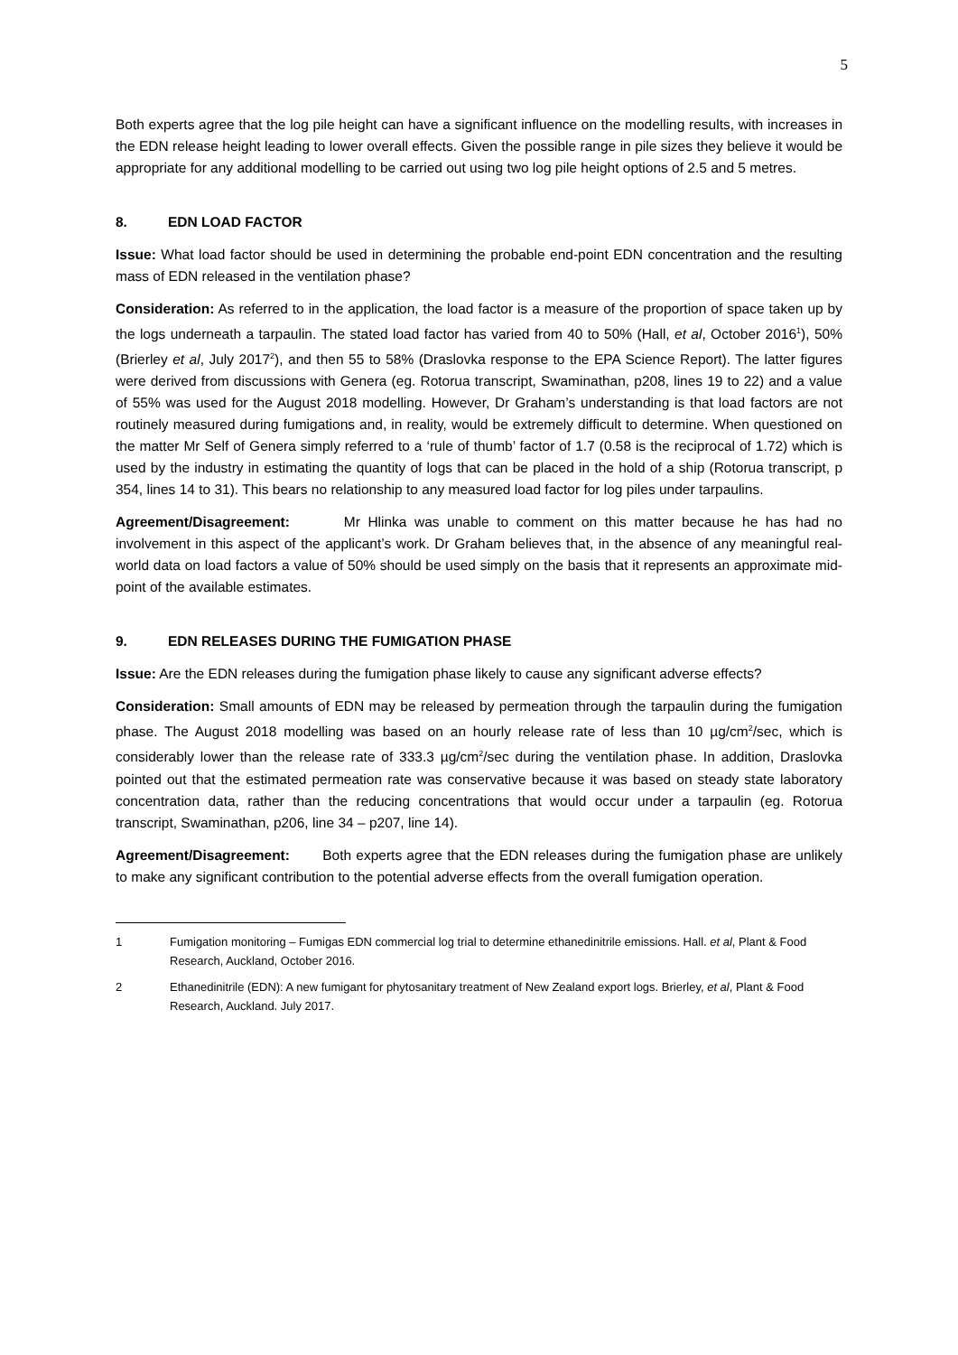5
Both experts agree that the log pile height can have a significant influence on the modelling results, with increases in the EDN release height leading to lower overall effects. Given the possible range in pile sizes they believe it would be appropriate for any additional modelling to be carried out using two log pile height options of 2.5 and 5 metres.
8. EDN LOAD FACTOR
Issue: What load factor should be used in determining the probable end-point EDN concentration and the resulting mass of EDN released in the ventilation phase?
Consideration: As referred to in the application, the load factor is a measure of the proportion of space taken up by the logs underneath a tarpaulin. The stated load factor has varied from 40 to 50% (Hall, et al, October 2016<sup>1</sup>), 50% (Brierley et al, July 2017<sup>2</sup>), and then 55 to 58% (Draslovka response to the EPA Science Report). The latter figures were derived from discussions with Genera (eg. Rotorua transcript, Swaminathan, p208, lines 19 to 22) and a value of 55% was used for the August 2018 modelling. However, Dr Graham’s understanding is that load factors are not routinely measured during fumigations and, in reality, would be extremely difficult to determine. When questioned on the matter Mr Self of Genera simply referred to a ‘rule of thumb’ factor of 1.7 (0.58 is the reciprocal of 1.72) which is used by the industry in estimating the quantity of logs that can be placed in the hold of a ship (Rotorua transcript, p 354, lines 14 to 31). This bears no relationship to any measured load factor for log piles under tarpaulins.
Agreement/Disagreement: Mr Hlinka was unable to comment on this matter because he has had no involvement in this aspect of the applicant’s work. Dr Graham believes that, in the absence of any meaningful real-world data on load factors a value of 50% should be used simply on the basis that it represents an approximate mid-point of the available estimates.
9. EDN RELEASES DURING THE FUMIGATION PHASE
Issue: Are the EDN releases during the fumigation phase likely to cause any significant adverse effects?
Consideration: Small amounts of EDN may be released by permeation through the tarpaulin during the fumigation phase. The August 2018 modelling was based on an hourly release rate of less than 10 µg/cm<sup>2</sup>/sec, which is considerably lower than the release rate of 333.3 µg/cm<sup>2</sup>/sec during the ventilation phase. In addition, Draslovka pointed out that the estimated permeation rate was conservative because it was based on steady state laboratory concentration data, rather than the reducing concentrations that would occur under a tarpaulin (eg. Rotorua transcript, Swaminathan, p206, line 34 – p207, line 14).
Agreement/Disagreement: Both experts agree that the EDN releases during the fumigation phase are unlikely to make any significant contribution to the potential adverse effects from the overall fumigation operation.
1 Fumigation monitoring – Fumigas EDN commercial log trial to determine ethanedinitrile emissions. Hall. et al, Plant & Food Research, Auckland, October 2016.
2 Ethanedinitrile (EDN): A new fumigant for phytosanitary treatment of New Zealand export logs. Brierley, et al, Plant & Food Research, Auckland. July 2017.